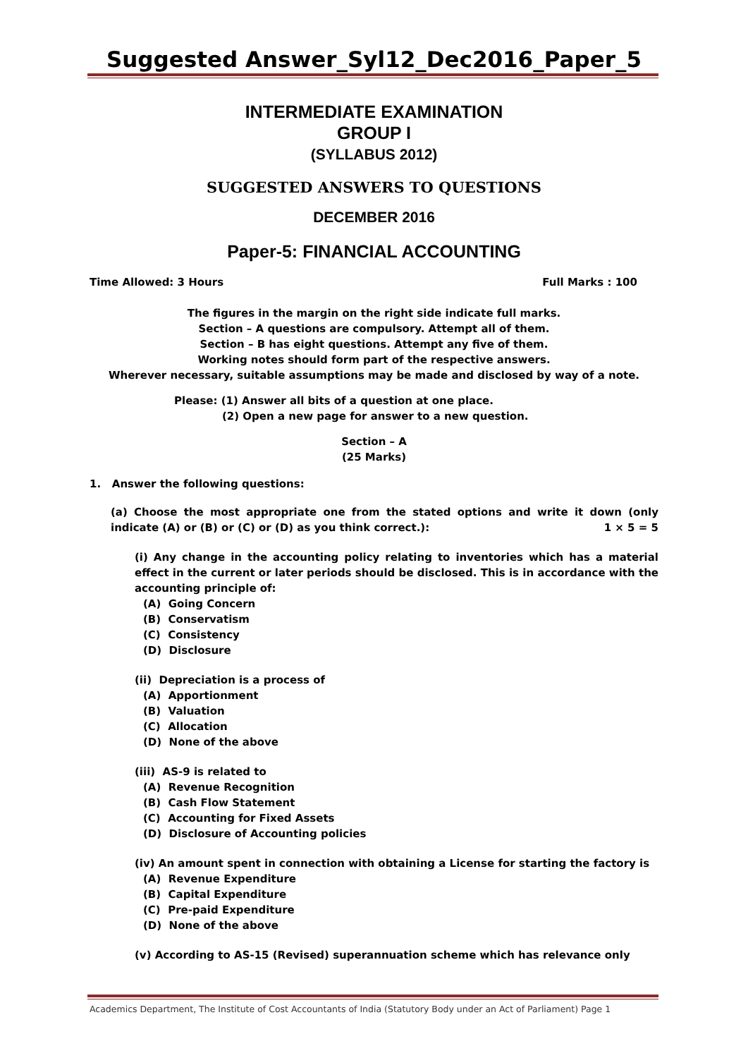Suggested Answer_Syl12_Dec2016_Paper_5
INTERMEDIATE EXAMINATION
GROUP I
(SYLLABUS 2012)
SUGGESTED ANSWERS TO QUESTIONS
DECEMBER 2016
Paper-5: FINANCIAL ACCOUNTING
Time Allowed: 3 Hours Full Marks : 100
The figures in the margin on the right side indicate full marks.
Section – A questions are compulsory. Attempt all of them.
Section – B has eight questions. Attempt any five of them.
Working notes should form part of the respective answers.
Wherever necessary, suitable assumptions may be made and disclosed by way of a note.
Please: (1) Answer all bits of a question at one place.
(2) Open a new page for answer to a new question.
Section – A
(25 Marks)
1. Answer the following questions:
(a) Choose the most appropriate one from the stated options and write it down (only indicate (A) or (B) or (C) or (D) as you think correct.): 1 × 5 = 5
(i) Any change in the accounting policy relating to inventories which has a material effect in the current or later periods should be disclosed. This is in accordance with the accounting principle of:
(A) Going Concern
(B) Conservatism
(C) Consistency
(D) Disclosure
(ii) Depreciation is a process of
(A) Apportionment
(B) Valuation
(C) Allocation
(D) None of the above
(iii) AS-9 is related to
(A) Revenue Recognition
(B) Cash Flow Statement
(C) Accounting for Fixed Assets
(D) Disclosure of Accounting policies
(iv) An amount spent in connection with obtaining a License for starting the factory is
(A) Revenue Expenditure
(B) Capital Expenditure
(C) Pre-paid Expenditure
(D) None of the above
(v) According to AS-15 (Revised) superannuation scheme which has relevance only
Academics Department, The Institute of Cost Accountants of India (Statutory Body under an Act of Parliament) Page 1